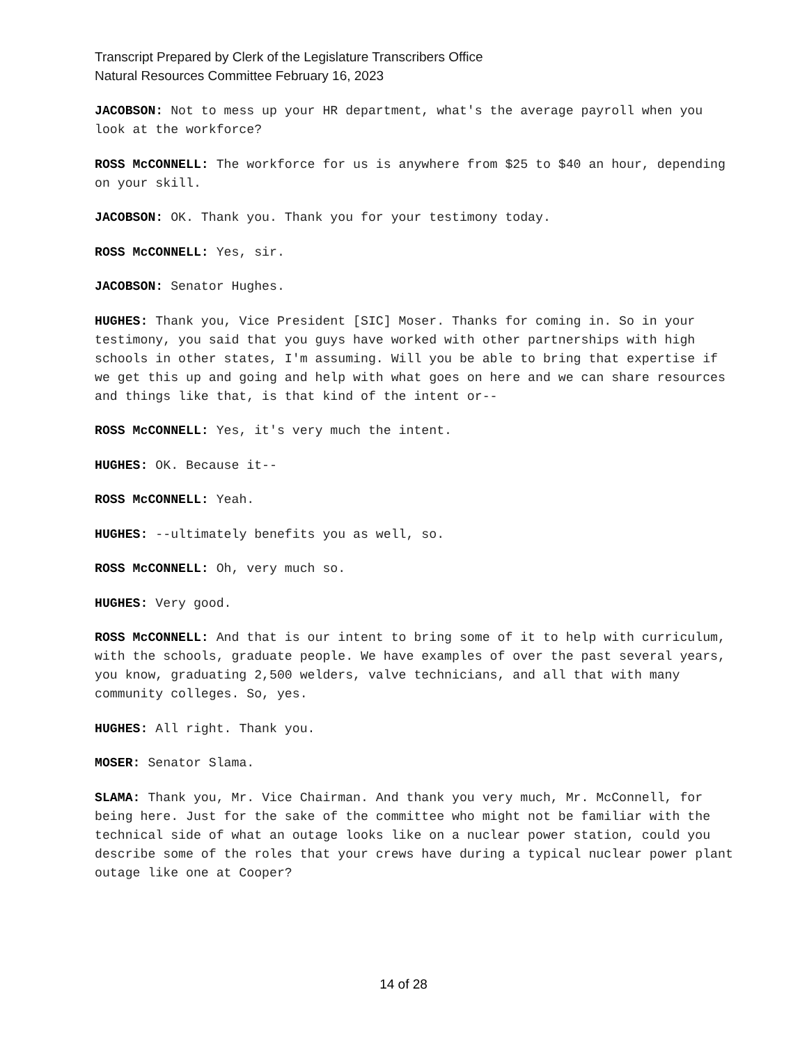Transcript Prepared by Clerk of the Legislature Transcribers Office
Natural Resources Committee February 16, 2023
JACOBSON: Not to mess up your HR department, what's the average payroll when you look at the workforce?
ROSS McCONNELL: The workforce for us is anywhere from $25 to $40 an hour, depending on your skill.
JACOBSON: OK. Thank you. Thank you for your testimony today.
ROSS McCONNELL: Yes, sir.
JACOBSON: Senator Hughes.
HUGHES: Thank you, Vice President [SIC] Moser. Thanks for coming in. So in your testimony, you said that you guys have worked with other partnerships with high schools in other states, I'm assuming. Will you be able to bring that expertise if we get this up and going and help with what goes on here and we can share resources and things like that, is that kind of the intent or--
ROSS McCONNELL: Yes, it's very much the intent.
HUGHES: OK. Because it--
ROSS McCONNELL: Yeah.
HUGHES: --ultimately benefits you as well, so.
ROSS McCONNELL: Oh, very much so.
HUGHES: Very good.
ROSS McCONNELL: And that is our intent to bring some of it to help with curriculum, with the schools, graduate people. We have examples of over the past several years, you know, graduating 2,500 welders, valve technicians, and all that with many community colleges. So, yes.
HUGHES: All right. Thank you.
MOSER: Senator Slama.
SLAMA: Thank you, Mr. Vice Chairman. And thank you very much, Mr. McConnell, for being here. Just for the sake of the committee who might not be familiar with the technical side of what an outage looks like on a nuclear power station, could you describe some of the roles that your crews have during a typical nuclear power plant outage like one at Cooper?
14 of 28